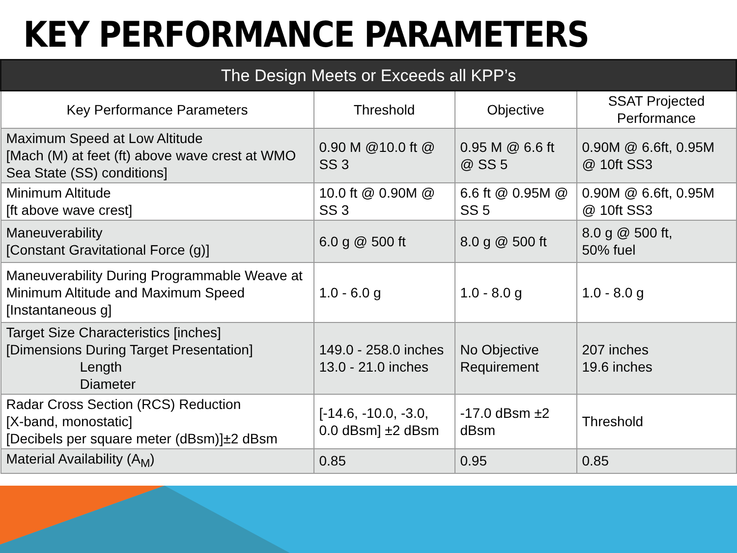KEY PERFORMANCE PARAMETERS
| The Design Meets or Exceeds all KPP’s | | | |
| --- | --- | --- | --- |
| Key Performance Parameters | Threshold | Objective | SSAT Projected Performance |
| Maximum Speed at Low Altitude [Mach (M) at feet (ft) above wave crest at WMO Sea State (SS) conditions] | 0.90 M @10.0 ft @ SS 3 | 0.95 M @ 6.6 ft @ SS 5 | 0.90M @ 6.6ft, 0.95M @ 10ft SS3 |
| Minimum Altitude [ft above wave crest] | 10.0 ft @ 0.90M @ SS 3 | 6.6 ft @ 0.95M @ SS 5 | 0.90M @ 6.6ft, 0.95M @ 10ft SS3 |
| Maneuverability [Constant Gravitational Force (g)] | 6.0 g @ 500 ft | 8.0 g @ 500 ft | 8.0 g @ 500 ft, 50% fuel |
| Maneuverability During Programmable Weave at Minimum Altitude and Maximum Speed [Instantaneous g] | 1.0 - 6.0 g | 1.0 - 8.0 g | 1.0 - 8.0 g |
| Target Size Characteristics [inches] [Dimensions During Target Presentation] Length Diameter | 149.0 - 258.0 inches 13.0 - 21.0 inches | No Objective Requirement | 207 inches 19.6 inches |
| Radar Cross Section (RCS) Reduction [X-band, monostatic] [Decibels per square meter (dBsm)]±2 dBsm | [-14.6, -10.0, -3.0, 0.0 dBsm] ±2 dBsm | -17.0 dBsm ±2 dBsm | Threshold |
| Material Availability (A<sub>M</sub>) | 0.85 | 0.95 | 0.85 |